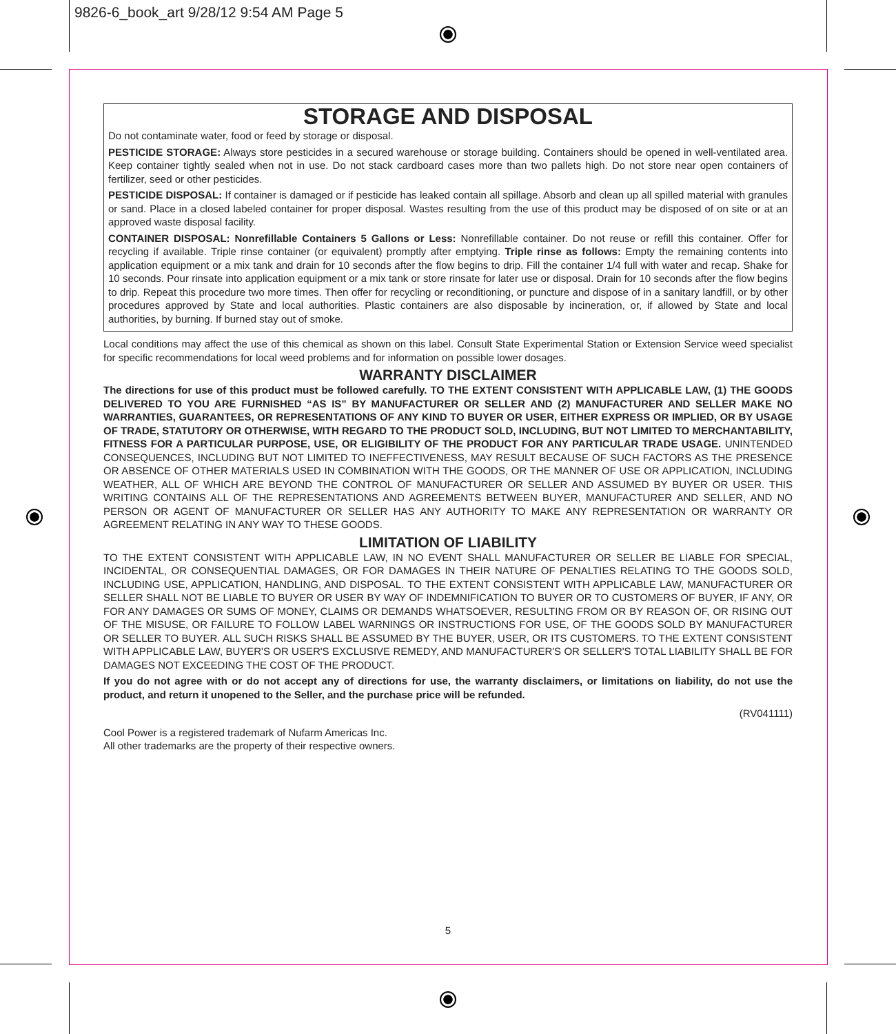9826-6_book_art 9/28/12 9:54 AM Page 5
STORAGE AND DISPOSAL
Do not contaminate water, food or feed by storage or disposal.
PESTICIDE STORAGE: Always store pesticides in a secured warehouse or storage building. Containers should be opened in well-ventilated area. Keep container tightly sealed when not in use. Do not stack cardboard cases more than two pallets high. Do not store near open containers of fertilizer, seed or other pesticides.
PESTICIDE DISPOSAL: If container is damaged or if pesticide has leaked contain all spillage. Absorb and clean up all spilled material with granules or sand. Place in a closed labeled container for proper disposal. Wastes resulting from the use of this product may be disposed of on site or at an approved waste disposal facility.
CONTAINER DISPOSAL: Nonrefillable Containers 5 Gallons or Less: Nonrefillable container. Do not reuse or refill this container. Offer for recycling if available. Triple rinse container (or equivalent) promptly after emptying. Triple rinse as follows: Empty the remaining contents into application equipment or a mix tank and drain for 10 seconds after the flow begins to drip. Fill the container 1/4 full with water and recap. Shake for 10 seconds. Pour rinsate into application equipment or a mix tank or store rinsate for later use or disposal. Drain for 10 seconds after the flow begins to drip. Repeat this procedure two more times. Then offer for recycling or reconditioning, or puncture and dispose of in a sanitary landfill, or by other procedures approved by State and local authorities. Plastic containers are also disposable by incineration, or, if allowed by State and local authorities, by burning. If burned stay out of smoke.
Local conditions may affect the use of this chemical as shown on this label. Consult State Experimental Station or Extension Service weed specialist for specific recommendations for local weed problems and for information on possible lower dosages.
WARRANTY DISCLAIMER
The directions for use of this product must be followed carefully. TO THE EXTENT CONSISTENT WITH APPLICABLE LAW, (1) THE GOODS DELIVERED TO YOU ARE FURNISHED “AS IS” BY MANUFACTURER OR SELLER AND (2) MANUFACTURER AND SELLER MAKE NO WARRANTIES, GUARANTEES, OR REPRESENTATIONS OF ANY KIND TO BUYER OR USER, EITHER EXPRESS OR IMPLIED, OR BY USAGE OF TRADE, STATUTORY OR OTHERWISE, WITH REGARD TO THE PRODUCT SOLD, INCLUDING, BUT NOT LIMITED TO MERCHANTABILITY, FITNESS FOR A PARTICULAR PURPOSE, USE, OR ELIGIBILITY OF THE PRODUCT FOR ANY PARTICULAR TRADE USAGE. UNINTENDED CONSEQUENCES, INCLUDING BUT NOT LIMITED TO INEFFECTIVENESS, MAY RESULT BECAUSE OF SUCH FACTORS AS THE PRESENCE OR ABSENCE OF OTHER MATERIALS USED IN COMBINATION WITH THE GOODS, OR THE MANNER OF USE OR APPLICATION, INCLUDING WEATHER, ALL OF WHICH ARE BEYOND THE CONTROL OF MANUFACTURER OR SELLER AND ASSUMED BY BUYER OR USER. THIS WRITING CONTAINS ALL OF THE REPRESENTATIONS AND AGREEMENTS BETWEEN BUYER, MANUFACTURER AND SELLER, AND NO PERSON OR AGENT OF MANUFACTURER OR SELLER HAS ANY AUTHORITY TO MAKE ANY REPRESENTATION OR WARRANTY OR AGREEMENT RELATING IN ANY WAY TO THESE GOODS.
LIMITATION OF LIABILITY
TO THE EXTENT CONSISTENT WITH APPLICABLE LAW, IN NO EVENT SHALL MANUFACTURER OR SELLER BE LIABLE FOR SPECIAL, INCIDENTAL, OR CONSEQUENTIAL DAMAGES, OR FOR DAMAGES IN THEIR NATURE OF PENALTIES RELATING TO THE GOODS SOLD, INCLUDING USE, APPLICATION, HANDLING, AND DISPOSAL. TO THE EXTENT CONSISTENT WITH APPLICABLE LAW, MANUFACTURER OR SELLER SHALL NOT BE LIABLE TO BUYER OR USER BY WAY OF INDEMNIFICATION TO BUYER OR TO CUSTOMERS OF BUYER, IF ANY, OR FOR ANY DAMAGES OR SUMS OF MONEY, CLAIMS OR DEMANDS WHATSOEVER, RESULTING FROM OR BY REASON OF, OR RISING OUT OF THE MISUSE, OR FAILURE TO FOLLOW LABEL WARNINGS OR INSTRUCTIONS FOR USE, OF THE GOODS SOLD BY MANUFACTURER OR SELLER TO BUYER. ALL SUCH RISKS SHALL BE ASSUMED BY THE BUYER, USER, OR ITS CUSTOMERS. TO THE EXTENT CONSISTENT WITH APPLICABLE LAW, BUYER'S OR USER'S EXCLUSIVE REMEDY, AND MANUFACTURER'S OR SELLER'S TOTAL LIABILITY SHALL BE FOR DAMAGES NOT EXCEEDING THE COST OF THE PRODUCT.
If you do not agree with or do not accept any of directions for use, the warranty disclaimers, or limitations on liability, do not use the product, and return it unopened to the Seller, and the purchase price will be refunded.
(RV041111)
Cool Power is a registered trademark of Nufarm Americas Inc.
All other trademarks are the property of their respective owners.
5